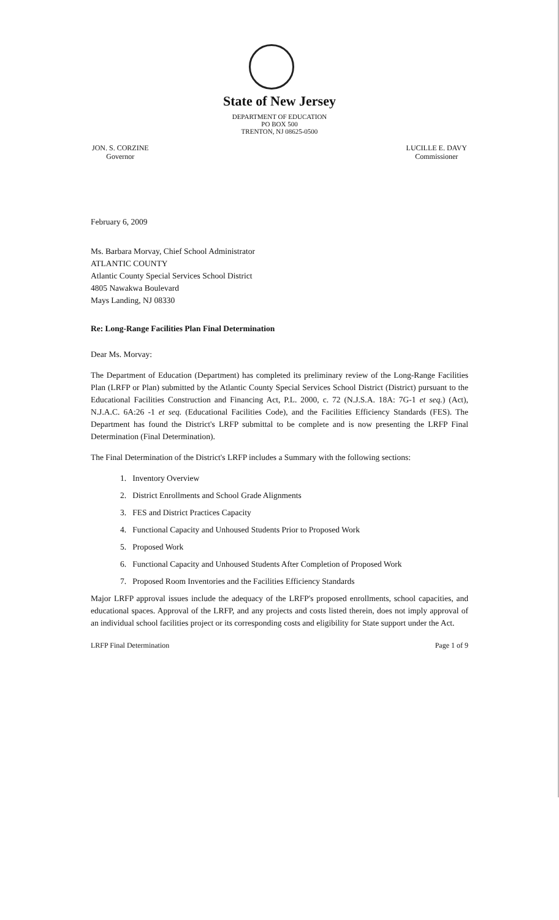State of New Jersey
DEPARTMENT OF EDUCATION
PO BOX 500
TRENTON, NJ 08625-0500
JON. S. CORZINE
Governor
LUCILLE E. DAVY
Commissioner
February 6, 2009
Ms. Barbara Morvay, Chief School Administrator
ATLANTIC COUNTY
Atlantic County Special Services School District
4805 Nawakwa Boulevard
Mays Landing, NJ 08330
Re: Long-Range Facilities Plan Final Determination
Dear Ms. Morvay:
The Department of Education (Department) has completed its preliminary review of the Long-Range Facilities Plan (LRFP or Plan) submitted by the Atlantic County Special Services School District (District) pursuant to the Educational Facilities Construction and Financing Act, P.L. 2000, c. 72 (N.J.S.A. 18A: 7G-1 et seq.) (Act), N.J.A.C. 6A:26 -1 et seq. (Educational Facilities Code), and the Facilities Efficiency Standards (FES). The Department has found the District's LRFP submittal to be complete and is now presenting the LRFP Final Determination (Final Determination).
The Final Determination of the District's LRFP includes a Summary with the following sections:
1. Inventory Overview
2. District Enrollments and School Grade Alignments
3. FES and District Practices Capacity
4. Functional Capacity and Unhoused Students Prior to Proposed Work
5. Proposed Work
6. Functional Capacity and Unhoused Students After Completion of Proposed Work
7. Proposed Room Inventories and the Facilities Efficiency Standards
Major LRFP approval issues include the adequacy of the LRFP's proposed enrollments, school capacities, and educational spaces. Approval of the LRFP, and any projects and costs listed therein, does not imply approval of an individual school facilities project or its corresponding costs and eligibility for State support under the Act.
LRFP Final Determination Page 1 of 9